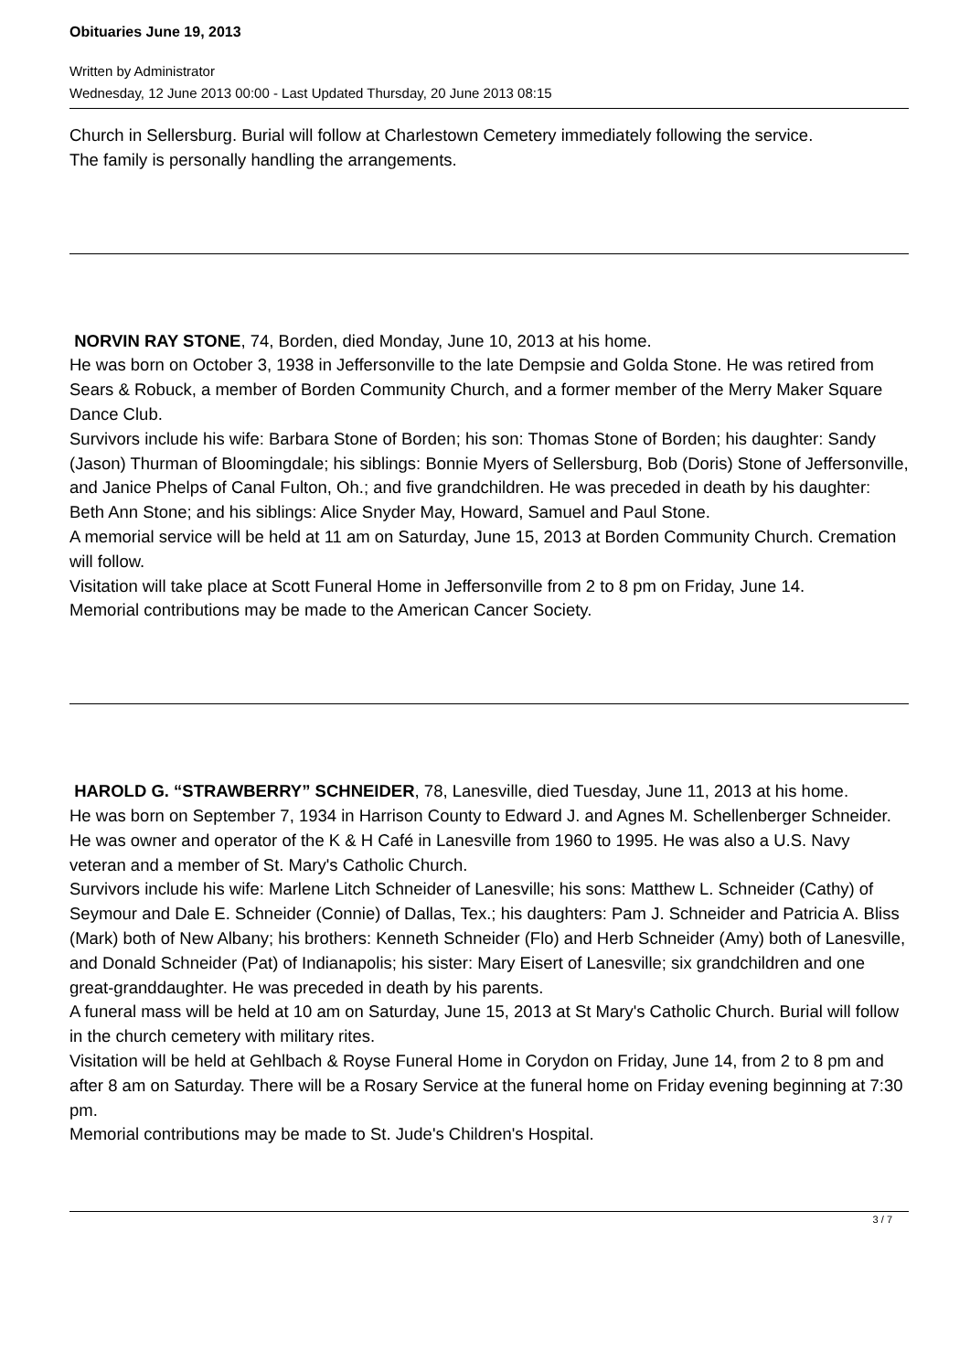Obituaries June 19, 2013
Written by Administrator
Wednesday, 12 June 2013 00:00 - Last Updated Thursday, 20 June 2013 08:15
Church in Sellersburg. Burial will follow at Charlestown Cemetery immediately following the service.
The family is personally handling the arrangements.
NORVIN RAY STONE, 74, Borden, died Monday, June 10, 2013 at his home.
He was born on October 3, 1938 in Jeffersonville to the late Dempsie and Golda Stone. He was retired from Sears & Robuck, a member of Borden Community Church, and a former member of the Merry Maker Square Dance Club.
Survivors include his wife: Barbara Stone of Borden; his son: Thomas Stone of Borden; his daughter: Sandy (Jason) Thurman of Bloomingdale; his siblings: Bonnie Myers of Sellersburg, Bob (Doris) Stone of Jeffersonville, and Janice Phelps of Canal Fulton, Oh.; and five grandchildren. He was preceded in death by his daughter: Beth Ann Stone; and his siblings: Alice Snyder May, Howard, Samuel and Paul Stone.
A memorial service will be held at 11 am on Saturday, June 15, 2013 at Borden Community Church. Cremation will follow.
Visitation will take place at Scott Funeral Home in Jeffersonville from 2 to 8 pm on Friday, June 14.
Memorial contributions may be made to the American Cancer Society.
HAROLD G. “STRAWBERRY” SCHNEIDER, 78, Lanesville, died Tuesday, June 11, 2013 at his home.
He was born on September 7, 1934 in Harrison County to Edward J. and Agnes M. Schellenberger Schneider. He was owner and operator of the K & H Café in Lanesville from 1960 to 1995. He was also a U.S. Navy veteran and a member of St. Mary's Catholic Church.
Survivors include his wife: Marlene Litch Schneider of Lanesville; his sons: Matthew L. Schneider (Cathy) of Seymour and Dale E. Schneider (Connie) of Dallas, Tex.; his daughters: Pam J. Schneider and Patricia A. Bliss (Mark) both of New Albany; his brothers: Kenneth Schneider (Flo) and Herb Schneider (Amy) both of Lanesville, and Donald Schneider (Pat) of Indianapolis; his sister: Mary Eisert of Lanesville; six grandchildren and one great-granddaughter. He was preceded in death by his parents.
A funeral mass will be held at 10 am on Saturday, June 15, 2013 at St Mary's Catholic Church. Burial will follow in the church cemetery with military rites.
Visitation will be held at Gehlbach & Royse Funeral Home in Corydon on Friday, June 14, from 2 to 8 pm and after 8 am on Saturday. There will be a Rosary Service at the funeral home on Friday evening beginning at 7:30 pm.
Memorial contributions may be made to St. Jude's Children's Hospital.
3 / 7